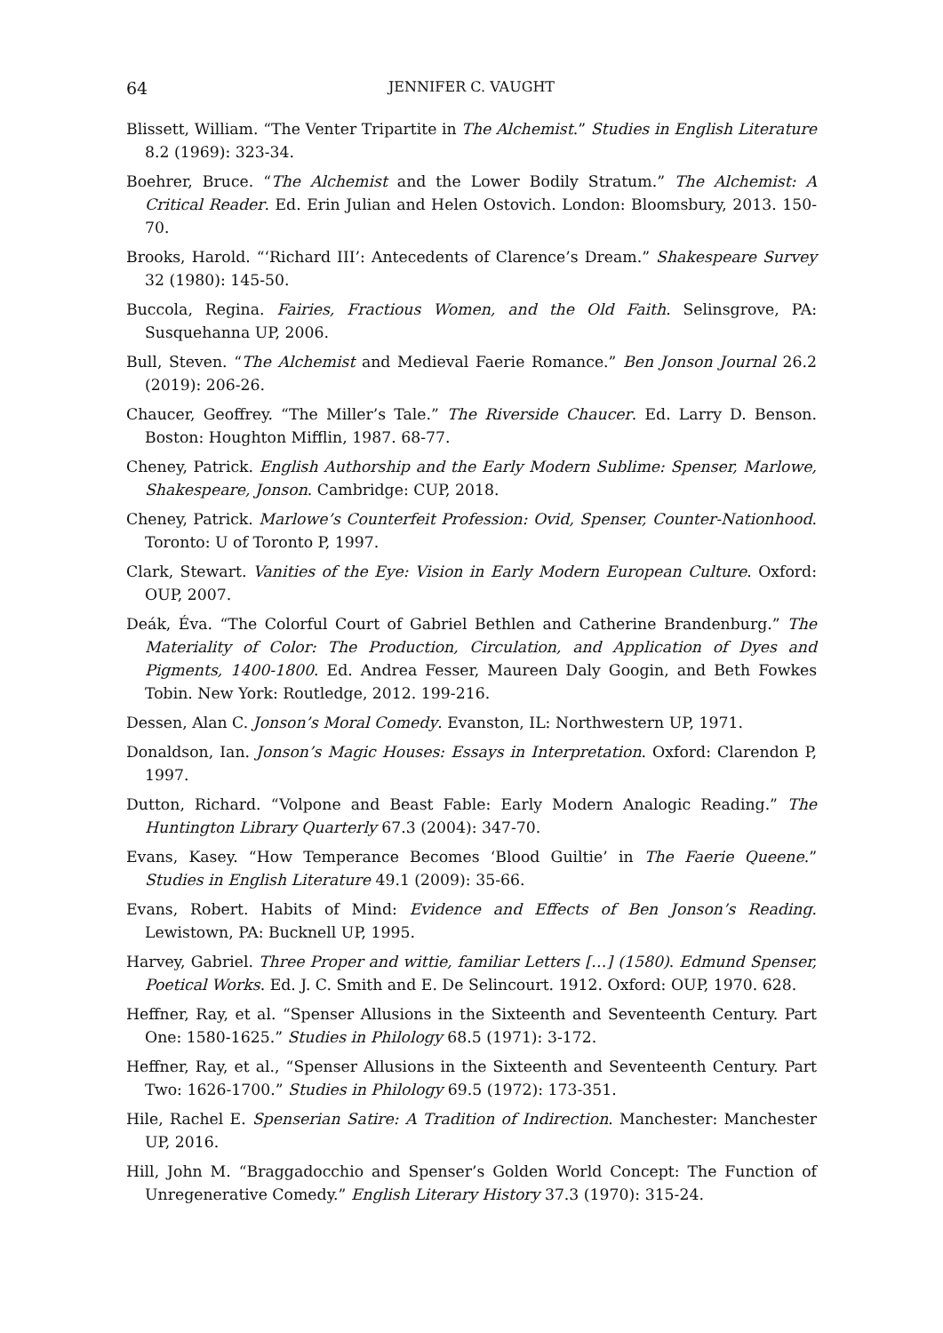64 JENNIFER C. VAUGHT
Blissett, William. “The Venter Tripartite in The Alchemist.” Studies in English Literature 8.2 (1969): 323-34.
Boehrer, Bruce. “The Alchemist and the Lower Bodily Stratum.” The Alchemist: A Critical Reader. Ed. Erin Julian and Helen Ostovich. London: Bloomsbury, 2013. 150-70.
Brooks, Harold. “‘Richard III’: Antecedents of Clarence’s Dream.” Shakespeare Survey 32 (1980): 145-50.
Buccola, Regina. Fairies, Fractious Women, and the Old Faith. Selinsgrove, PA: Susquehanna UP, 2006.
Bull, Steven. “The Alchemist and Medieval Faerie Romance.” Ben Jonson Journal 26.2 (2019): 206-26.
Chaucer, Geoffrey. “The Miller’s Tale.” The Riverside Chaucer. Ed. Larry D. Benson. Boston: Houghton Mifflin, 1987. 68-77.
Cheney, Patrick. English Authorship and the Early Modern Sublime: Spenser, Marlowe, Shakespeare, Jonson. Cambridge: CUP, 2018.
Cheney, Patrick. Marlowe’s Counterfeit Profession: Ovid, Spenser, Counter-Nationhood. Toronto: U of Toronto P, 1997.
Clark, Stewart. Vanities of the Eye: Vision in Early Modern European Culture. Oxford: OUP, 2007.
Deák, Éva. “The Colorful Court of Gabriel Bethlen and Catherine Brandenburg.” The Materiality of Color: The Production, Circulation, and Application of Dyes and Pigments, 1400-1800. Ed. Andrea Fesser, Maureen Daly Googin, and Beth Fowkes Tobin. New York: Routledge, 2012. 199-216.
Dessen, Alan C. Jonson’s Moral Comedy. Evanston, IL: Northwestern UP, 1971.
Donaldson, Ian. Jonson’s Magic Houses: Essays in Interpretation. Oxford: Clarendon P, 1997.
Dutton, Richard. “Volpone and Beast Fable: Early Modern Analogic Reading.” The Huntington Library Quarterly 67.3 (2004): 347-70.
Evans, Kasey. “How Temperance Becomes ‘Blood Guiltie’ in The Faerie Queene.” Studies in English Literature 49.1 (2009): 35-66.
Evans, Robert. Habits of Mind: Evidence and Effects of Ben Jonson’s Reading. Lewistown, PA: Bucknell UP, 1995.
Harvey, Gabriel. Three Proper and wittie, familiar Letters […] (1580). Edmund Spenser, Poetical Works. Ed. J. C. Smith and E. De Selincourt. 1912. Oxford: OUP, 1970. 628.
Heffner, Ray, et al. “Spenser Allusions in the Sixteenth and Seventeenth Century. Part One: 1580-1625.” Studies in Philology 68.5 (1971): 3-172.
Heffner, Ray, et al., “Spenser Allusions in the Sixteenth and Seventeenth Century. Part Two: 1626-1700.” Studies in Philology 69.5 (1972): 173-351.
Hile, Rachel E. Spenserian Satire: A Tradition of Indirection. Manchester: Manchester UP, 2016.
Hill, John M. “Braggadocchio and Spenser’s Golden World Concept: The Function of Unregenerative Comedy.” English Literary History 37.3 (1970): 315-24.